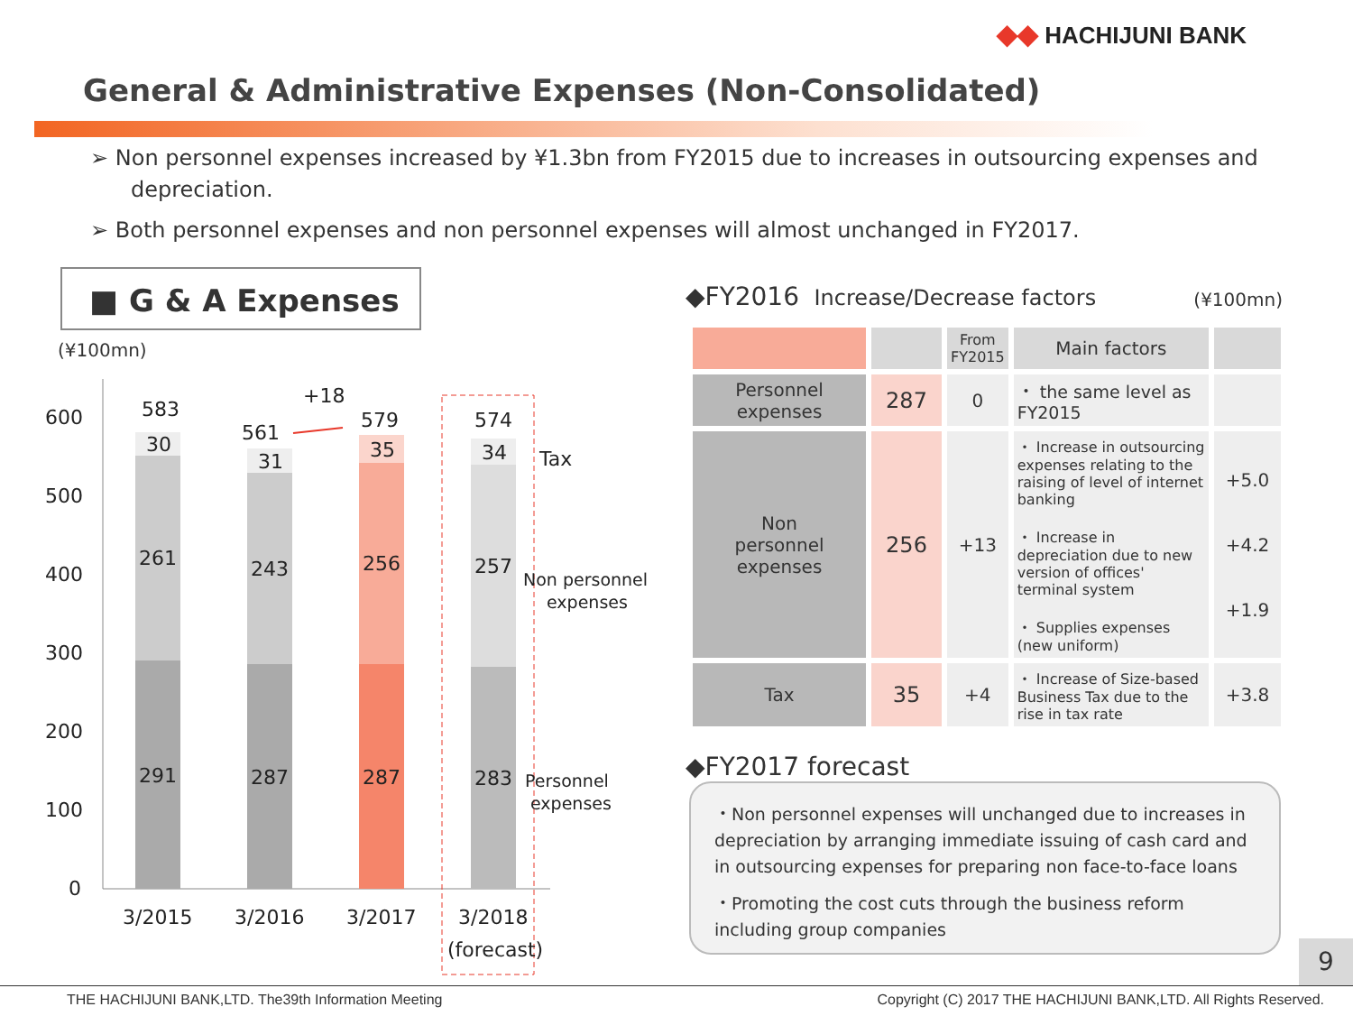◆◆ HACHIJUNI BANK
General & Administrative Expenses (Non-Consolidated)
➢ Non personnel expenses increased by ¥1.3bn from FY2015 due to increases in outsourcing expenses and depreciation.
➢ Both personnel expenses and non personnel expenses will almost unchanged in FY2017.
■ G & A Expenses
(¥100mn)
600
500
400
300
200
100
0
583
561
579
574
+18
30
31
35
34
261
243
256
257
291
287
287
283
Tax
Non personnel
expenses
Personnel
expenses
3/2015
3/2016
3/2017
3/2018
(forecast)
◆FY2016 Increase/Decrease factors (¥100mn)
| | | From FY2015 | Main factors | |
| --- | --- | --- | --- | --- |
| Personnel expenses | 287 | 0 | ・ the same level as FY2015 | |
| Non personnel expenses | 256 | +13 | ・ Increase in outsourcing expenses relating to the raising of level of internet banking ・ Increase in depreciation due to new version of offices' terminal system ・ Supplies expenses (new uniform) | +5.0 +4.2 +1.9 |
| Tax | 35 | +4 | ・ Increase of Size-based Business Tax due to the rise in tax rate | +3.8 |
◆FY2017 forecast
・Non personnel expenses will unchanged due to increases in depreciation by arranging immediate issuing of cash card and in outsourcing expenses for preparing non face-to-face loans
・Promoting the cost cuts through the business reform including group companies
9
THE HACHIJUNI BANK,LTD. The39th Information Meeting Copyright (C) 2017 THE HACHIJUNI BANK,LTD. All Rights Reserved.